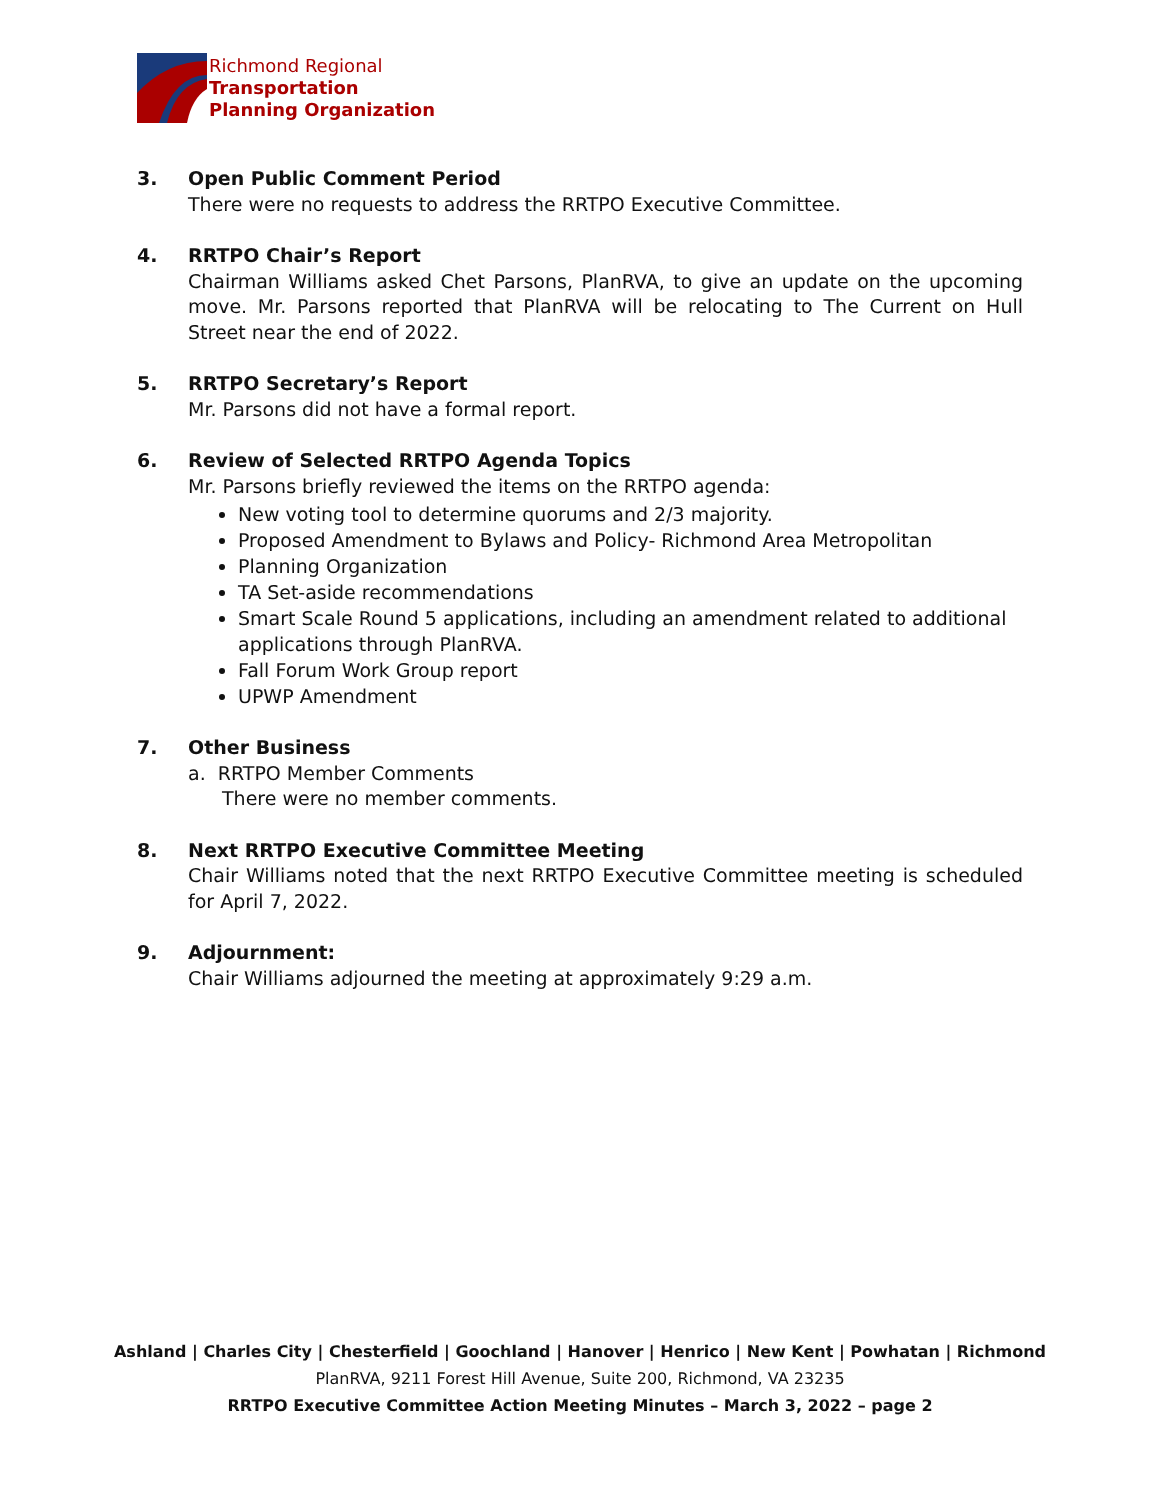Richmond Regional
Transportation
Planning Organization
3. Open Public Comment Period
There were no requests to address the RRTPO Executive Committee.
4. RRTPO Chair’s Report
Chairman Williams asked Chet Parsons, PlanRVA, to give an update on the upcoming move. Mr. Parsons reported that PlanRVA will be relocating to The Current on Hull Street near the end of 2022.
5. RRTPO Secretary’s Report
Mr. Parsons did not have a formal report.
6. Review of Selected RRTPO Agenda Topics
Mr. Parsons briefly reviewed the items on the RRTPO agenda:
New voting tool to determine quorums and 2/3 majority.
Proposed Amendment to Bylaws and Policy- Richmond Area Metropolitan
Planning Organization
TA Set-aside recommendations
Smart Scale Round 5 applications, including an amendment related to additional applications through PlanRVA.
Fall Forum Work Group report
UPWP Amendment
7. Other Business
a. RRTPO Member Comments
There were no member comments.
8. Next RRTPO Executive Committee Meeting
Chair Williams noted that the next RRTPO Executive Committee meeting is scheduled for April 7, 2022.
9. Adjournment:
Chair Williams adjourned the meeting at approximately 9:29 a.m.
Ashland | Charles City | Chesterfield | Goochland | Hanover | Henrico | New Kent | Powhatan | Richmond
PlanRVA, 9211 Forest Hill Avenue, Suite 200, Richmond, VA 23235
RRTPO Executive Committee Action Meeting Minutes – March 3, 2022 – page 2